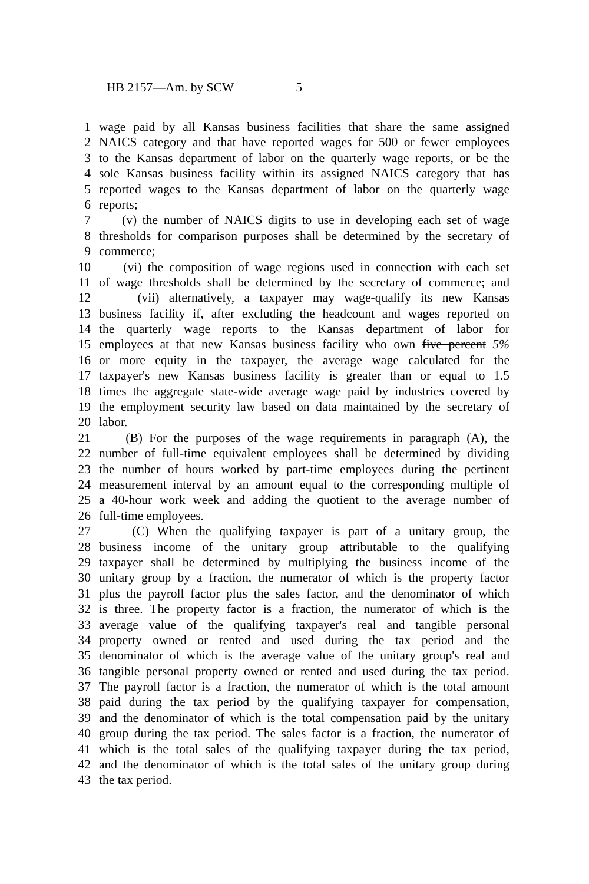HB 2157—Am. by SCW 5
1 wage paid by all Kansas business facilities that share the same assigned
2 NAICS category and that have reported wages for 500 or fewer employees
3 to the Kansas department of labor on the quarterly wage reports, or be the
4 sole Kansas business facility within its assigned NAICS category that has
5 reported wages to the Kansas department of labor on the quarterly wage
6 reports;
7 (v) the number of NAICS digits to use in developing each set of wage
8 thresholds for comparison purposes shall be determined by the secretary of
9 commerce;
10 (vi) the composition of wage regions used in connection with each set
11 of wage thresholds shall be determined by the secretary of commerce; and
12 (vii) alternatively, a taxpayer may wage-qualify its new Kansas
13 business facility if, after excluding the headcount and wages reported on
14 the quarterly wage reports to the Kansas department of labor for
15 employees at that new Kansas business facility who own five percent 5%
16 or more equity in the taxpayer, the average wage calculated for the
17 taxpayer's new Kansas business facility is greater than or equal to 1.5
18 times the aggregate state-wide average wage paid by industries covered by
19 the employment security law based on data maintained by the secretary of
20 labor.
21 (B) For the purposes of the wage requirements in paragraph (A), the
22 number of full-time equivalent employees shall be determined by dividing
23 the number of hours worked by part-time employees during the pertinent
24 measurement interval by an amount equal to the corresponding multiple of
25 a 40-hour work week and adding the quotient to the average number of
26 full-time employees.
27 (C) When the qualifying taxpayer is part of a unitary group, the
28 business income of the unitary group attributable to the qualifying
29 taxpayer shall be determined by multiplying the business income of the
30 unitary group by a fraction, the numerator of which is the property factor
31 plus the payroll factor plus the sales factor, and the denominator of which
32 is three. The property factor is a fraction, the numerator of which is the
33 average value of the qualifying taxpayer's real and tangible personal
34 property owned or rented and used during the tax period and the
35 denominator of which is the average value of the unitary group's real and
36 tangible personal property owned or rented and used during the tax period.
37 The payroll factor is a fraction, the numerator of which is the total amount
38 paid during the tax period by the qualifying taxpayer for compensation,
39 and the denominator of which is the total compensation paid by the unitary
40 group during the tax period. The sales factor is a fraction, the numerator of
41 which is the total sales of the qualifying taxpayer during the tax period,
42 and the denominator of which is the total sales of the unitary group during
43 the tax period.